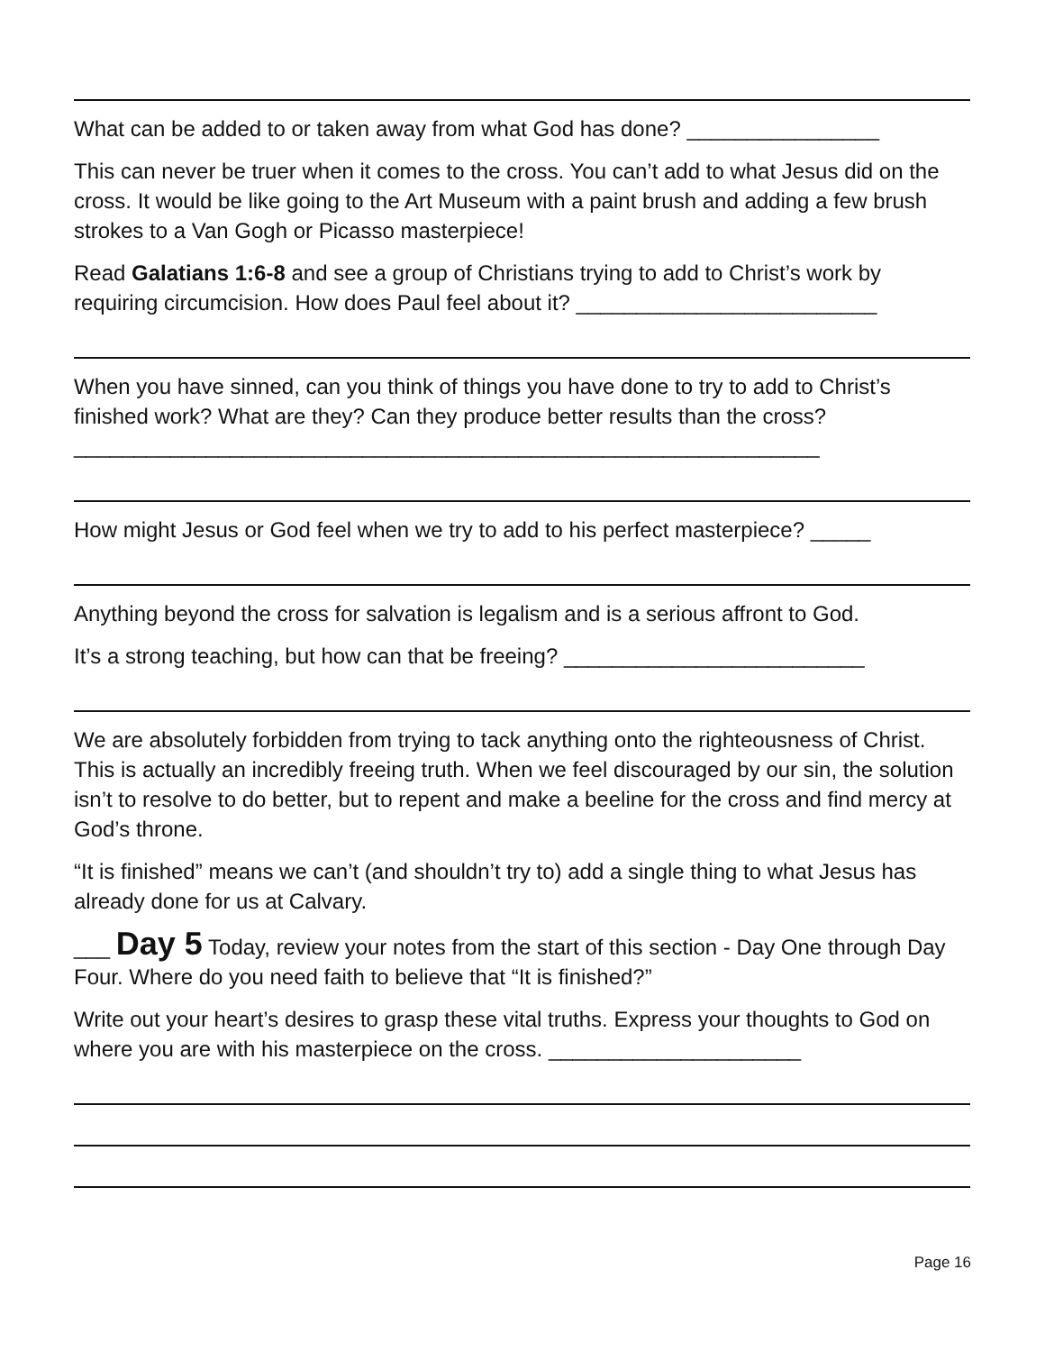What can be added to or taken away from what God has done? ________________
This can never be truer when it comes to the cross. You can’t add to what Jesus did on the cross. It would be like going to the Art Museum with a paint brush and adding a few brush strokes to a Van Gogh or Picasso masterpiece!
Read Galatians 1:6-8 and see a group of Christians trying to add to Christ’s work by requiring circumcision. How does Paul feel about it? _________________________
When you have sinned, can you think of things you have done to try to add to Christ’s finished work? What are they? Can they produce better results than the cross? ______________________________________________________________
How might Jesus or God feel when we try to add to his perfect masterpiece? _____
Anything beyond the cross for salvation is legalism and is a serious affront to God.
It’s a strong teaching, but how can that be freeing? _________________________
We are absolutely forbidden from trying to tack anything onto the righteousness of Christ. This is actually an incredibly freeing truth. When we feel discouraged by our sin, the solution isn’t to resolve to do better, but to repent and make a beeline for the cross and find mercy at God’s throne.
“It is finished” means we can’t (and shouldn’t try to) add a single thing to what Jesus has already done for us at Calvary.
___ Day 5 Today, review your notes from the start of this section - Day One through Day Four. Where do you need faith to believe that “It is finished?”
Write out your heart’s desires to grasp these vital truths. Express your thoughts to God on where you are with his masterpiece on the cross. _____________________
Page 16